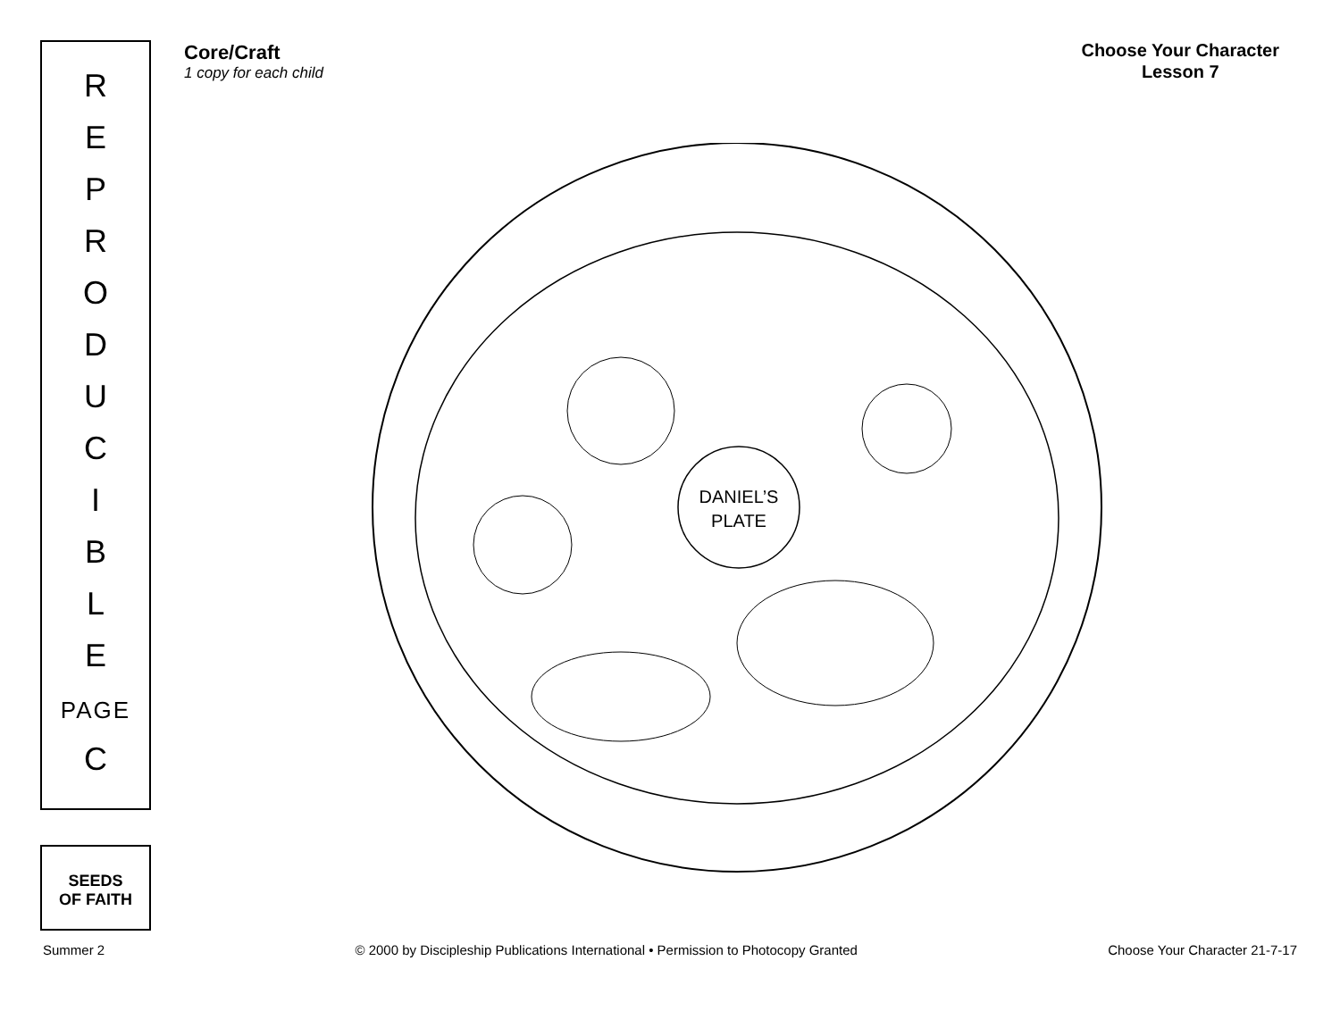R
E
P
R
O
D
U
C
I
B
L
E
PAGE
C
SEEDS
OF FAITH
Core/Craft
1 copy for each child
Choose Your Character
Lesson 7
DANIEL’S
PLATE
Summer 2 © 2000 by Discipleship Publications International • Permission to Photocopy Granted Choose Your Character 21-7-17